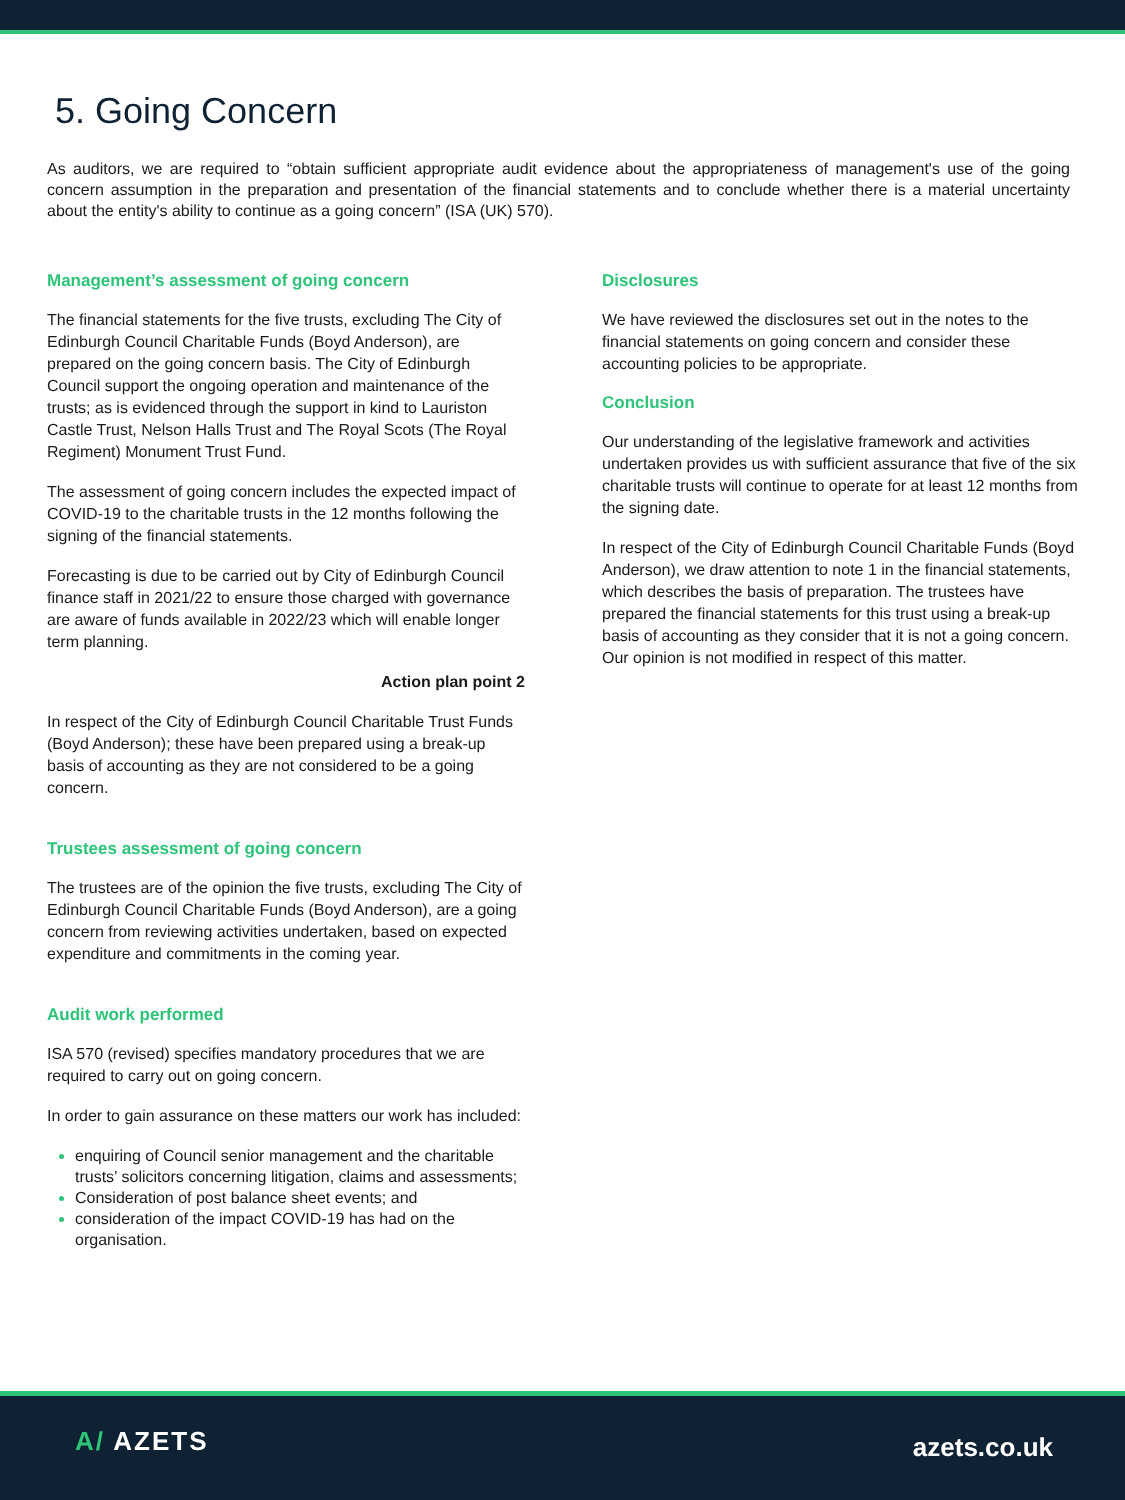5. Going Concern
As auditors, we are required to “obtain sufficient appropriate audit evidence about the appropriateness of management's use of the going concern assumption in the preparation and presentation of the financial statements and to conclude whether there is a material uncertainty about the entity's ability to continue as a going concern” (ISA (UK) 570).
Management’s assessment of going concern
The financial statements for the five trusts, excluding The City of Edinburgh Council Charitable Funds (Boyd Anderson), are prepared on the going concern basis. The City of Edinburgh Council support the ongoing operation and maintenance of the trusts; as is evidenced through the support in kind to Lauriston Castle Trust, Nelson Halls Trust and The Royal Scots (The Royal Regiment) Monument Trust Fund.
The assessment of going concern includes the expected impact of COVID-19 to the charitable trusts in the 12 months following the signing of the financial statements.
Forecasting is due to be carried out by City of Edinburgh Council finance staff in 2021/22 to ensure those charged with governance are aware of funds available in 2022/23 which will enable longer term planning.
Action plan point 2
In respect of the City of Edinburgh Council Charitable Trust Funds (Boyd Anderson); these have been prepared using a break-up basis of accounting as they are not considered to be a going concern.
Trustees assessment of going concern
The trustees are of the opinion the five trusts, excluding The City of Edinburgh Council Charitable Funds (Boyd Anderson), are a going concern from reviewing activities undertaken, based on expected expenditure and commitments in the coming year.
Audit work performed
ISA 570 (revised) specifies mandatory procedures that we are required to carry out on going concern.
In order to gain assurance on these matters our work has included:
enquiring of Council senior management and the charitable trusts’ solicitors concerning litigation, claims and assessments;
Consideration of post balance sheet events; and
consideration of the impact COVID-19 has had on the organisation.
Disclosures
We have reviewed the disclosures set out in the notes to the financial statements on going concern and consider these accounting policies to be appropriate.
Conclusion
Our understanding of the legislative framework and activities undertaken provides us with sufficient assurance that five of the six charitable trusts will continue to operate for at least 12 months from the signing date.
In respect of the City of Edinburgh Council Charitable Funds (Boyd Anderson), we draw attention to note 1 in the financial statements, which describes the basis of preparation. The trustees have prepared the financial statements for this trust using a break-up basis of accounting as they consider that it is not a going concern. Our opinion is not modified in respect of this matter.
A/ AZETS azets.co.uk